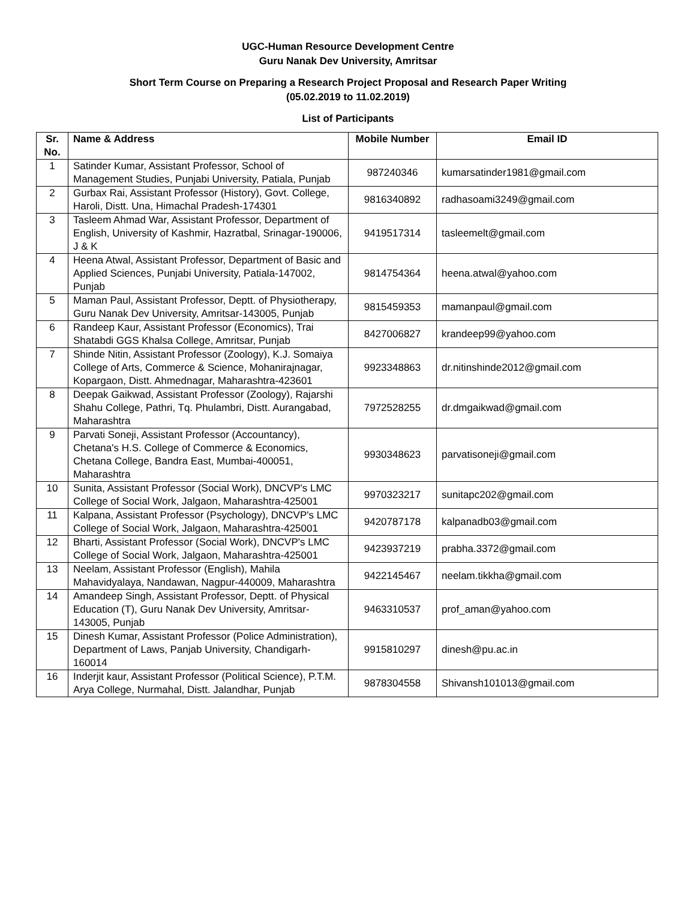UGC-Human Resource Development Centre
Guru Nanak Dev University, Amritsar
Short Term Course on Preparing a Research Project Proposal and Research Paper Writing
(05.02.2019 to 11.02.2019)
List of Participants
| Sr. No. | Name & Address | Mobile Number | Email ID |
| --- | --- | --- | --- |
| 1 | Satinder Kumar, Assistant Professor, School of Management Studies, Punjabi University, Patiala, Punjab | 987240346 | kumarsatinder1981@gmail.com |
| 2 | Gurbax Rai, Assistant Professor (History), Govt. College, Haroli, Distt. Una, Himachal Pradesh-174301 | 9816340892 | radhasoami3249@gmail.com |
| 3 | Tasleem Ahmad War, Assistant Professor, Department of English, University of Kashmir, Hazratbal, Srinagar-190006, J & K | 9419517314 | tasleemelt@gmail.com |
| 4 | Heena Atwal, Assistant Professor, Department of Basic and Applied Sciences, Punjabi University, Patiala-147002, Punjab | 9814754364 | heena.atwal@yahoo.com |
| 5 | Maman Paul, Assistant Professor, Deptt. of Physiotherapy, Guru Nanak Dev University, Amritsar-143005, Punjab | 9815459353 | mamanpaul@gmail.com |
| 6 | Randeep Kaur, Assistant Professor (Economics), Trai Shatabdi GGS Khalsa College, Amritsar, Punjab | 8427006827 | krandeep99@yahoo.com |
| 7 | Shinde Nitin, Assistant Professor (Zoology), K.J. Somaiya College of Arts, Commerce & Science, Mohanirajnagar, Kopargaon, Distt. Ahmednagar, Maharashtra-423601 | 9923348863 | dr.nitinshinde2012@gmail.com |
| 8 | Deepak Gaikwad, Assistant Professor (Zoology), Rajarshi Shahu College, Pathri, Tq. Phulambri, Distt. Aurangabad, Maharashtra | 7972528255 | dr.dmgaikwad@gmail.com |
| 9 | Parvati Soneji, Assistant Professor (Accountancy), Chetana's H.S. College of Commerce & Economics, Chetana College, Bandra East, Mumbai-400051, Maharashtra | 9930348623 | parvatisoneji@gmail.com |
| 10 | Sunita, Assistant Professor (Social Work), DNCVP's LMC College of Social Work, Jalgaon, Maharashtra-425001 | 9970323217 | sunitapc202@gmail.com |
| 11 | Kalpana, Assistant Professor (Psychology), DNCVP's LMC College of Social Work, Jalgaon, Maharashtra-425001 | 9420787178 | kalpanadb03@gmail.com |
| 12 | Bharti, Assistant Professor (Social Work), DNCVP's LMC College of Social Work, Jalgaon, Maharashtra-425001 | 9423937219 | prabha.3372@gmail.com |
| 13 | Neelam, Assistant Professor (English), Mahila Mahavidyalaya, Nandawan, Nagpur-440009, Maharashtra | 9422145467 | neelam.tikkha@gmail.com |
| 14 | Amandeep Singh, Assistant Professor, Deptt. of Physical Education (T), Guru Nanak Dev University, Amritsar-143005, Punjab | 9463310537 | prof_aman@yahoo.com |
| 15 | Dinesh Kumar, Assistant Professor (Police Administration), Department of Laws, Panjab University, Chandigarh-160014 | 9915810297 | dinesh@pu.ac.in |
| 16 | Inderjit kaur, Assistant Professor (Political Science), P.T.M. Arya College, Nurmahal, Distt. Jalandhar, Punjab | 9878304558 | Shivansh101013@gmail.com |